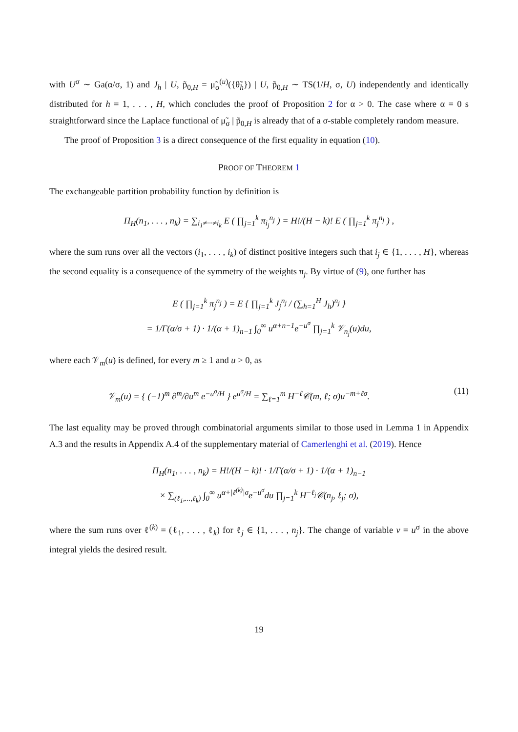with U<sup>σ</sup> ∼ Ga(α/σ, 1) and J<sub>h</sub> | U, p̃<sub>0,H</sub> = μ̃<sub>σ</sub><sup>(u)</sup>({θ̃<sub>h</sub>}) | U, p̃<sub>0,H</sub> ∼ TS(1/H, σ, U) independently and identically distributed for h = 1, . . . , H, which concludes the proof of Proposition 2 for α > 0. The case where α = 0 s straightforward since the Laplace functional of μ̃<sub>σ</sub> | p̃<sub>0,H</sub> is already that of a σ-stable completely random measure.
The proof of Proposition 3 is a direct consequence of the first equality in equation (10).
PROOF OF THEOREM 1
The exchangeable partition probability function by definition is
Π<sub>H</sub>(n<sub>1</sub>, . . . , n<sub>k</sub>) = ∑<sub>i<sub>1</sub>≠···≠i<sub>k</sub></sub> E ( ∏<sub>j=1</sub><sup>k</sup> π<sub>i<sub>j</sub></sub><sup>n<sub>j</sub></sup> ) = H!/(H − k)! E ( ∏<sub>j=1</sub><sup>k</sup> π<sub>j</sub><sup>n<sub>j</sub></sup> ) ,
where the sum runs over all the vectors (i<sub>1</sub>, . . . , i<sub>k</sub>) of distinct positive integers such that i<sub>j</sub> ∈ {1, . . . , H}, whereas the second equality is a consequence of the symmetry of the weights π<sub>j</sub>. By virtue of (9), one further has
E ( ∏<sub>j=1</sub><sup>k</sup> π<sub>j</sub><sup>n<sub>j</sub></sup> ) = E { ∏<sub>j=1</sub><sup>k</sup> J<sub>j</sub><sup>n<sub>j</sub></sup> / (∑<sub>h=1</sub><sup>H</sup> J<sub>h</sub>)<sup>n<sub>j</sub></sup> }
= 1/Γ(α/σ + 1) · 1/(α + 1)<sub>n−1</sub> ∫<sub>0</sub><sup>∞</sup> u<sup>α+n−1</sup>e<sup>−u<sup>σ</sup></sup> ∏<sub>j=1</sub><sup>k</sup> 𝒱<sub>n<sub>j</sub></sub>(u)du,
where each 𝒱<sub>m</sub>(u) is defined, for every m ≥ 1 and u > 0, as
𝒱<sub>m</sub>(u) = { (−1)<sup>m</sup> ∂<sup>m</sup>/∂u<sup>m</sup> e<sup>−u<sup>σ</sup>/H</sup> } e<sup>u<sup>σ</sup>/H</sup> = ∑<sub>ℓ=1</sub><sup>m</sup> H<sup>−ℓ</sup>𝒞(m, ℓ; σ)u<sup>−m+ℓσ</sup>. (11)
The last equality may be proved through combinatorial arguments similar to those used in Lemma 1 in Appendix A.3 and the results in Appendix A.4 of the supplementary material of Camerlenghi et al. (2019). Hence
Π<sub>H</sub>(n<sub>1</sub>, . . . , n<sub>k</sub>) = H!/(H − k)! · 1/Γ(α/σ + 1) · 1/(α + 1)<sub>n−1</sub>
× ∑<sub>(ℓ<sub>1</sub>,...,ℓ<sub>k</sub>)</sub> ∫<sub>0</sub><sup>∞</sup> u<sup>α+|ℓ<sup>(k)</sup>|σ</sup>e<sup>−u<sup>σ</sup></sup>du ∏<sub>j=1</sub><sup>k</sup> H<sup>−ℓ<sub>j</sub></sup>𝒞(n<sub>j</sub>, ℓ<sub>j</sub>; σ),
where the sum runs over ℓ<sup>(k)</sup> = (ℓ<sub>1</sub>, . . . , ℓ<sub>k</sub>) for ℓ<sub>j</sub> ∈ {1, . . . , n<sub>j</sub>}. The change of variable v = u<sup>σ</sup> in the above integral yields the desired result.
19